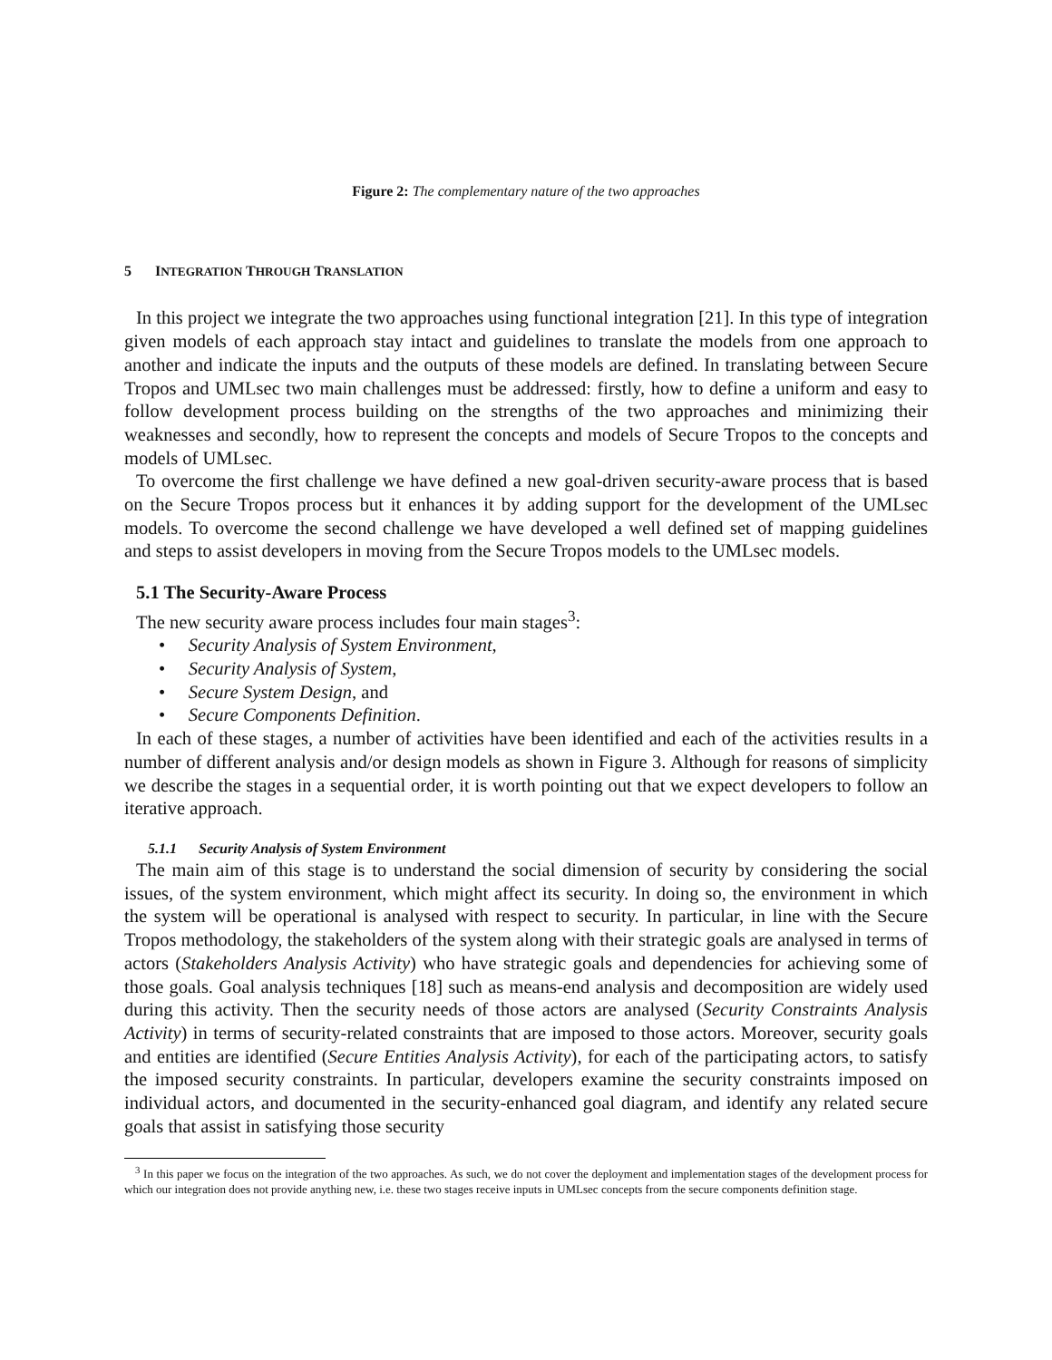Figure 2: The complementary nature of the two approaches
5 INTEGRATION THROUGH TRANSLATION
In this project we integrate the two approaches using functional integration [21]. In this type of integration given models of each approach stay intact and guidelines to translate the models from one approach to another and indicate the inputs and the outputs of these models are defined. In translating between Secure Tropos and UMLsec two main challenges must be addressed: firstly, how to define a uniform and easy to follow development process building on the strengths of the two approaches and minimizing their weaknesses and secondly, how to represent the concepts and models of Secure Tropos to the concepts and models of UMLsec.
To overcome the first challenge we have defined a new goal-driven security-aware process that is based on the Secure Tropos process but it enhances it by adding support for the development of the UMLsec models. To overcome the second challenge we have developed a well defined set of mapping guidelines and steps to assist developers in moving from the Secure Tropos models to the UMLsec models.
5.1 The Security-Aware Process
The new security aware process includes four main stages<sup>3</sup>:
• Security Analysis of System Environment,
• Security Analysis of System,
• Secure System Design, and
• Secure Components Definition.
In each of these stages, a number of activities have been identified and each of the activities results in a number of different analysis and/or design models as shown in Figure 3. Although for reasons of simplicity we describe the stages in a sequential order, it is worth pointing out that we expect developers to follow an iterative approach.
5.1.1 Security Analysis of System Environment
The main aim of this stage is to understand the social dimension of security by considering the social issues, of the system environment, which might affect its security. In doing so, the environment in which the system will be operational is analysed with respect to security. In particular, in line with the Secure Tropos methodology, the stakeholders of the system along with their strategic goals are analysed in terms of actors (Stakeholders Analysis Activity) who have strategic goals and dependencies for achieving some of those goals. Goal analysis techniques [18] such as means-end analysis and decomposition are widely used during this activity. Then the security needs of those actors are analysed (Security Constraints Analysis Activity) in terms of security-related constraints that are imposed to those actors. Moreover, security goals and entities are identified (Secure Entities Analysis Activity), for each of the participating actors, to satisfy the imposed security constraints. In particular, developers examine the security constraints imposed on individual actors, and documented in the security-enhanced goal diagram, and identify any related secure goals that assist in satisfying those security
<sup>3</sup> In this paper we focus on the integration of the two approaches. As such, we do not cover the deployment and implementation stages of the development process for which our integration does not provide anything new, i.e. these two stages receive inputs in UMLsec concepts from the secure components definition stage.